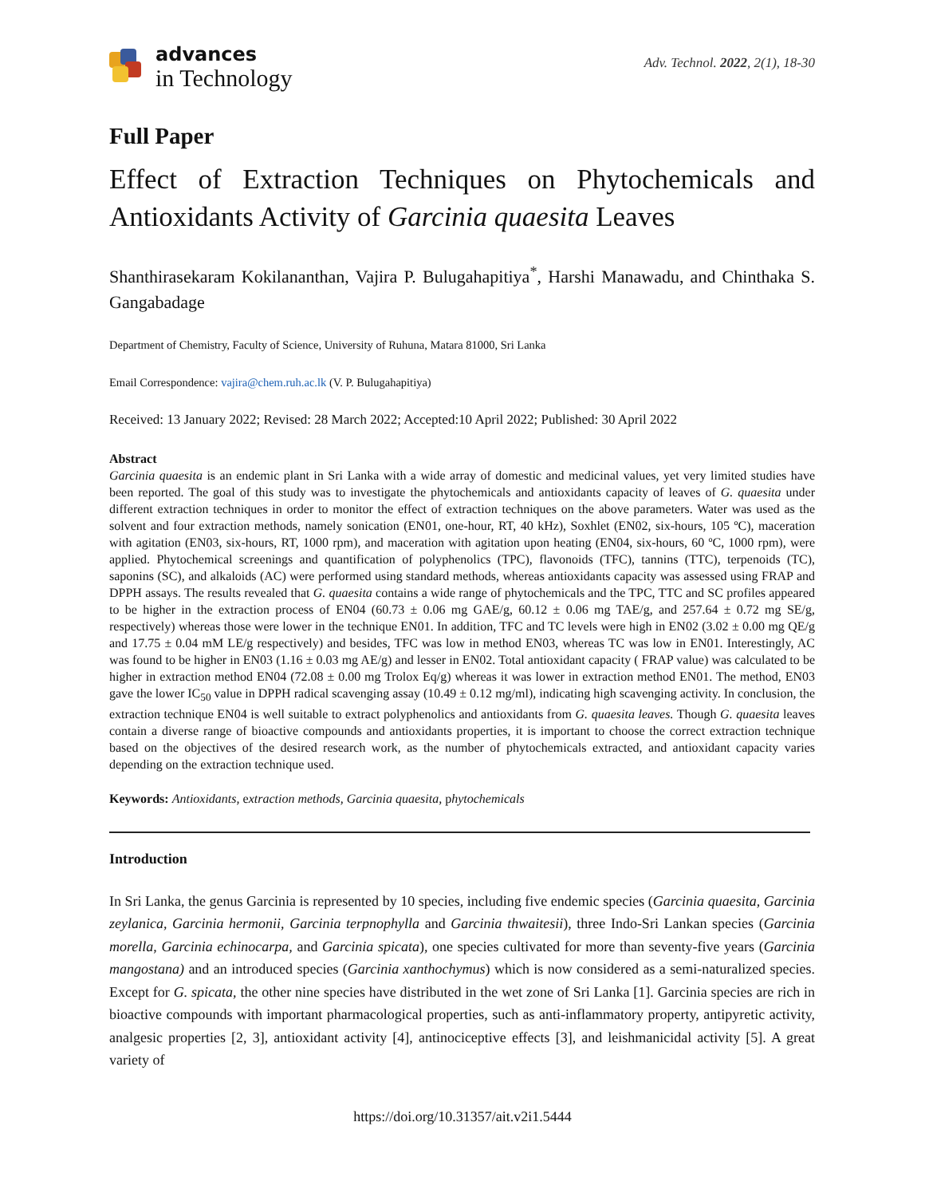advances
in Technology
Adv. Technol. 2022, 2(1), 18-30
Full Paper
Effect of Extraction Techniques on Phytochemicals and Antioxidants Activity of Garcinia quaesita Leaves
Shanthirasekaram Kokilananthan, Vajira P. Bulugahapitiya<sup>*</sup>, Harshi Manawadu, and Chinthaka S. Gangabadage
Department of Chemistry, Faculty of Science, University of Ruhuna, Matara 81000, Sri Lanka
Email Correspondence: vajira@chem.ruh.ac.lk (V. P. Bulugahapitiya)
Received: 13 January 2022; Revised: 28 March 2022; Accepted:10 April 2022; Published: 30 April 2022
Abstract
Garcinia quaesita is an endemic plant in Sri Lanka with a wide array of domestic and medicinal values, yet very limited studies have been reported. The goal of this study was to investigate the phytochemicals and antioxidants capacity of leaves of G. quaesita under different extraction techniques in order to monitor the effect of extraction techniques on the above parameters. Water was used as the solvent and four extraction methods, namely sonication (EN01, one-hour, RT, 40 kHz), Soxhlet (EN02, six-hours, 105 ºC), maceration with agitation (EN03, six-hours, RT, 1000 rpm), and maceration with agitation upon heating (EN04, six-hours, 60 ºC, 1000 rpm), were applied. Phytochemical screenings and quantification of polyphenolics (TPC), flavonoids (TFC), tannins (TTC), terpenoids (TC), saponins (SC), and alkaloids (AC) were performed using standard methods, whereas antioxidants capacity was assessed using FRAP and DPPH assays. The results revealed that G. quaesita contains a wide range of phytochemicals and the TPC, TTC and SC profiles appeared to be higher in the extraction process of EN04 (60.73 ± 0.06 mg GAE/g, 60.12 ± 0.06 mg TAE/g, and 257.64 ± 0.72 mg SE/g, respectively) whereas those were lower in the technique EN01. In addition, TFC and TC levels were high in EN02 (3.02 ± 0.00 mg QE/g and 17.75 ± 0.04 mM LE/g respectively) and besides, TFC was low in method EN03, whereas TC was low in EN01. Interestingly, AC was found to be higher in EN03 (1.16 ± 0.03 mg AE/g) and lesser in EN02. Total antioxidant capacity ( FRAP value) was calculated to be higher in extraction method EN04 (72.08 ± 0.00 mg Trolox Eq/g) whereas it was lower in extraction method EN01. The method, EN03 gave the lower IC<sub>50</sub> value in DPPH radical scavenging assay (10.49 ± 0.12 mg/ml), indicating high scavenging activity. In conclusion, the extraction technique EN04 is well suitable to extract polyphenolics and antioxidants from G. quaesita leaves. Though G. quaesita leaves contain a diverse range of bioactive compounds and antioxidants properties, it is important to choose the correct extraction technique based on the objectives of the desired research work, as the number of phytochemicals extracted, and antioxidant capacity varies depending on the extraction technique used.
Keywords: Antioxidants, extraction methods, Garcinia quaesita, phytochemicals
Introduction
In Sri Lanka, the genus Garcinia is represented by 10 species, including five endemic species (Garcinia quaesita, Garcinia zeylanica, Garcinia hermonii, Garcinia terpnophylla and Garcinia thwaitesii), three Indo-Sri Lankan species (Garcinia morella, Garcinia echinocarpa, and Garcinia spicata), one species cultivated for more than seventy-five years (Garcinia mangostana) and an introduced species (Garcinia xanthochymus) which is now considered as a semi-naturalized species. Except for G. spicata, the other nine species have distributed in the wet zone of Sri Lanka [1]. Garcinia species are rich in bioactive compounds with important pharmacological properties, such as anti-inflammatory property, antipyretic activity, analgesic properties [2, 3], antioxidant activity [4], antinociceptive effects [3], and leishmanicidal activity [5]. A great variety of
https://doi.org/10.31357/ait.v2i1.5444